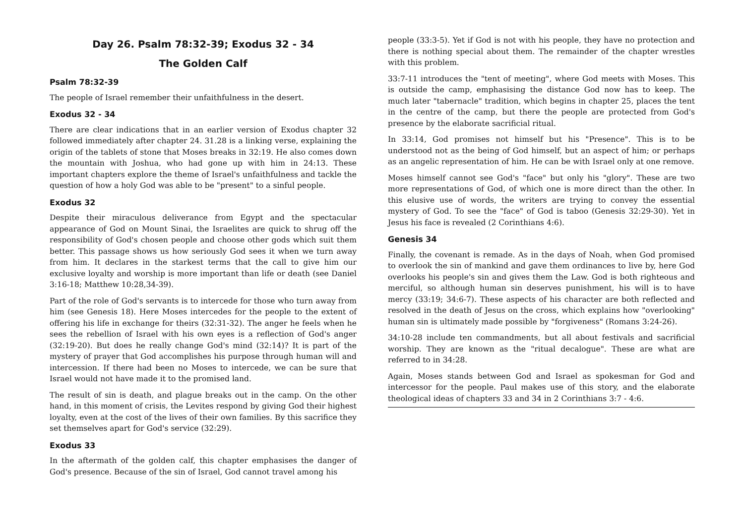Day 26. Psalm 78:32-39; Exodus 32 - 34
The Golden Calf
Psalm 78:32-39
The people of Israel remember their unfaithfulness in the desert.
Exodus 32 - 34
There are clear indications that in an earlier version of Exodus chapter 32 followed immediately after chapter 24. 31.28 is a linking verse, explaining the origin of the tablets of stone that Moses breaks in 32:19. He also comes down the mountain with Joshua, who had gone up with him in 24:13. These important chapters explore the theme of Israel's unfaithfulness and tackle the question of how a holy God was able to be "present" to a sinful people.
Exodus 32
Despite their miraculous deliverance from Egypt and the spectacular appearance of God on Mount Sinai, the Israelites are quick to shrug off the responsibility of God's chosen people and choose other gods which suit them better. This passage shows us how seriously God sees it when we turn away from him. It declares in the starkest terms that the call to give him our exclusive loyalty and worship is more important than life or death (see Daniel 3:16-18; Matthew 10:28,34-39).
Part of the role of God's servants is to intercede for those who turn away from him (see Genesis 18). Here Moses intercedes for the people to the extent of offering his life in exchange for theirs (32:31-32). The anger he feels when he sees the rebellion of Israel with his own eyes is a reflection of God's anger (32:19-20). But does he really change God's mind (32:14)? It is part of the mystery of prayer that God accomplishes his purpose through human will and intercession. If there had been no Moses to intercede, we can be sure that Israel would not have made it to the promised land.
The result of sin is death, and plague breaks out in the camp. On the other hand, in this moment of crisis, the Levites respond by giving God their highest loyalty, even at the cost of the lives of their own families. By this sacrifice they set themselves apart for God's service (32:29).
Exodus 33
In the aftermath of the golden calf, this chapter emphasises the danger of God's presence. Because of the sin of Israel, God cannot travel among his
people (33:3-5). Yet if God is not with his people, they have no protection and there is nothing special about them. The remainder of the chapter wrestles with this problem.
33:7-11 introduces the "tent of meeting", where God meets with Moses. This is outside the camp, emphasising the distance God now has to keep. The much later "tabernacle" tradition, which begins in chapter 25, places the tent in the centre of the camp, but there the people are protected from God's presence by the elaborate sacrificial ritual.
In 33:14, God promises not himself but his "Presence". This is to be understood not as the being of God himself, but an aspect of him; or perhaps as an angelic representation of him. He can be with Israel only at one remove.
Moses himself cannot see God's "face" but only his "glory". These are two more representations of God, of which one is more direct than the other. In this elusive use of words, the writers are trying to convey the essential mystery of God. To see the "face" of God is taboo (Genesis 32:29-30). Yet in Jesus his face is revealed (2 Corinthians 4:6).
Genesis 34
Finally, the covenant is remade. As in the days of Noah, when God promised to overlook the sin of mankind and gave them ordinances to live by, here God overlooks his people's sin and gives them the Law. God is both righteous and merciful, so although human sin deserves punishment, his will is to have mercy (33:19; 34:6-7). These aspects of his character are both reflected and resolved in the death of Jesus on the cross, which explains how "overlooking" human sin is ultimately made possible by "forgiveness" (Romans 3:24-26).
34:10-28 include ten commandments, but all about festivals and sacrificial worship. They are known as the "ritual decalogue". These are what are referred to in 34:28.
Again, Moses stands between God and Israel as spokesman for God and intercessor for the people. Paul makes use of this story, and the elaborate theological ideas of chapters 33 and 34 in 2 Corinthians 3:7 - 4:6.